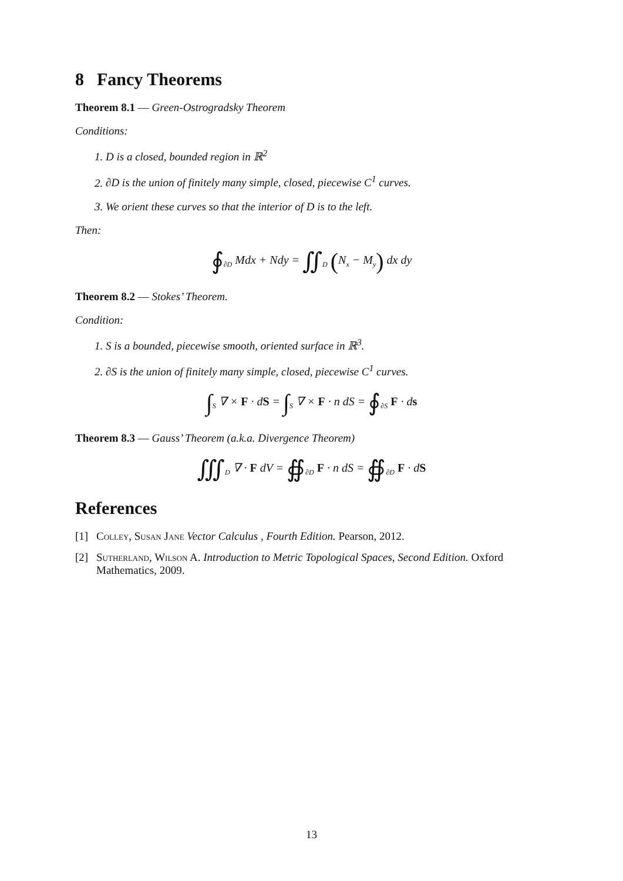8 Fancy Theorems
Theorem 8.1 — Green-Ostrogradsky Theorem
Conditions:
1. D is a closed, bounded region in ℝ<sup>2</sup>
2. ∂D is the union of finitely many simple, closed, piecewise C<sup>1</sup> curves.
3. We orient these curves so that the interior of D is to the left.
Then:
∮<sub>∂D</sub> Mdx + Ndy = ∬<sub>D</sub> (N<sub>x</sub> − M<sub>y</sub>) dx dy
Theorem 8.2 — Stokes’ Theorem.
Condition:
1. S is a bounded, piecewise smooth, oriented surface in ℝ<sup>3</sup>.
2. ∂S is the union of finitely many simple, closed, piecewise C<sup>1</sup> curves.
∫<sub>S</sub> ∇ × F · dS = ∫<sub>S</sub> ∇ × F · n dS = ∮<sub>∂S</sub> F · ds
Theorem 8.3 — Gauss’ Theorem (a.k.a. Divergence Theorem)
∭<sub>D</sub> ∇ · F dV = ∯<sub>∂D</sub> F · n dS = ∯<sub>∂D</sub> F · dS
References
[1] Colley, Susan Jane Vector Calculus , Fourth Edition. Pearson, 2012.
[2] Sutherland, Wilson A. Introduction to Metric Topological Spaces, Second Edition. Oxford Mathematics, 2009.
13